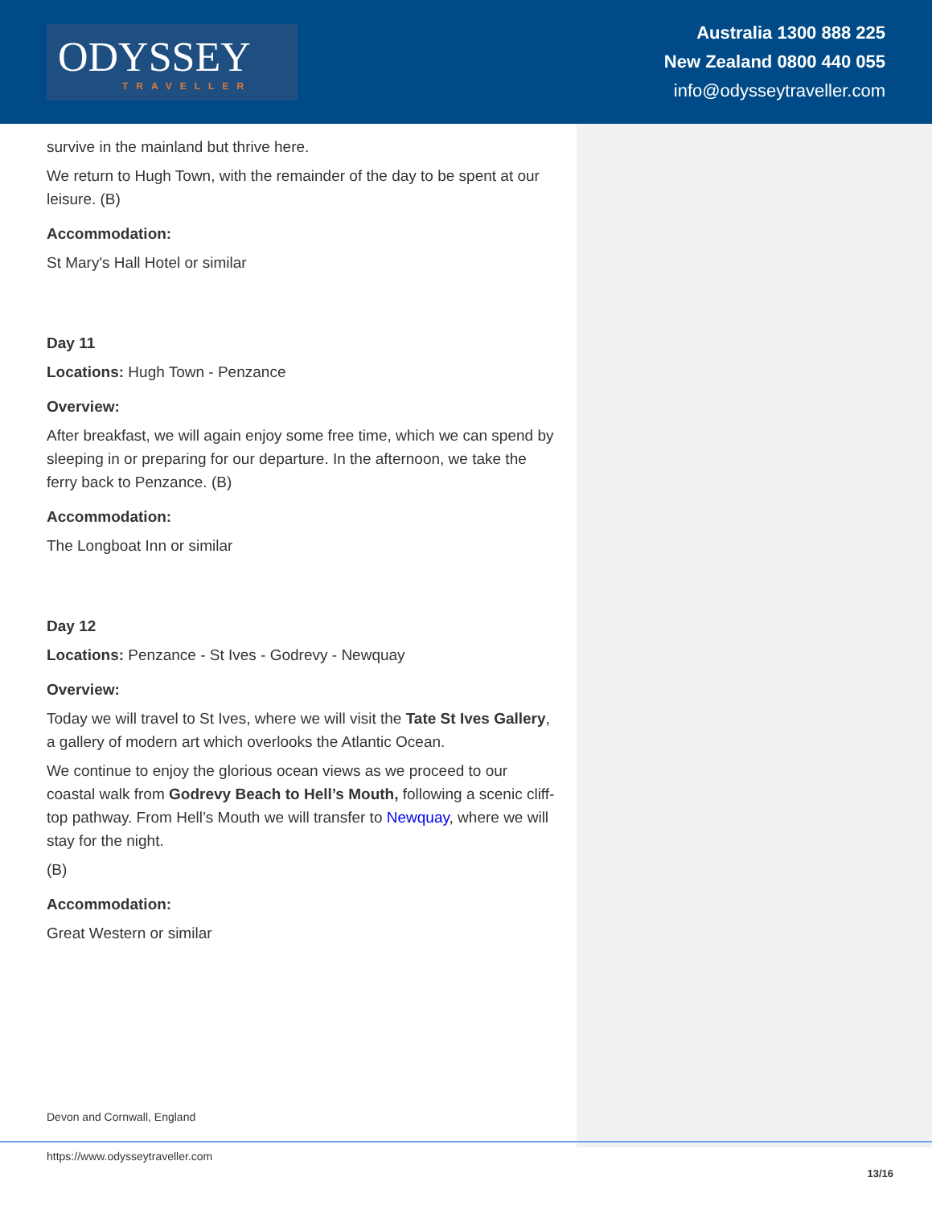ODYSSEY
TRAVELLER
Australia 1300 888 225
New Zealand 0800 440 055
info@odysseytraveller.com
survive in the mainland but thrive here.
We return to Hugh Town, with the remainder of the day to be spent at our leisure. (B)
Accommodation:
St Mary's Hall Hotel or similar
Day 11
Locations: Hugh Town - Penzance
Overview:
After breakfast, we will again enjoy some free time, which we can spend by sleeping in or preparing for our departure. In the afternoon, we take the ferry back to Penzance. (B)
Accommodation:
The Longboat Inn or similar
Day 12
Locations: Penzance - St Ives - Godrevy - Newquay
Overview:
Today we will travel to St Ives, where we will visit the Tate St Ives Gallery, a gallery of modern art which overlooks the Atlantic Ocean.
We continue to enjoy the glorious ocean views as we proceed to our coastal walk from Godrevy Beach to Hell’s Mouth, following a scenic cliff-top pathway. From Hell’s Mouth we will transfer to Newquay, where we will stay for the night.
(B)
Accommodation:
Great Western or similar
Devon and Cornwall, England
https://www.odysseytraveller.com
13/16